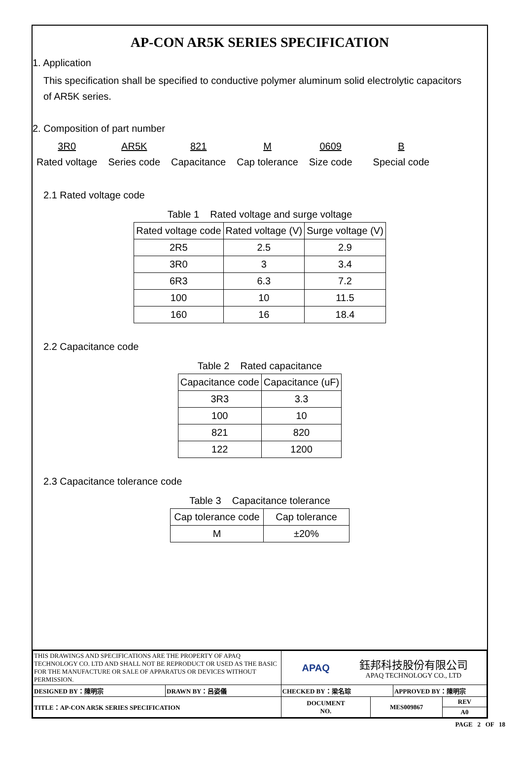AP-CON AR5K SERIES SPECIFICATION
1. Application
This specification shall be specified to conductive polymer aluminum solid electrolytic capacitors
of AR5K series.
2. Composition of part number
3R0
Rated voltage
AR5K
Series code
821
Capacitance
M
Cap tolerance
0609
Size code
B
Special code
2.1 Rated voltage code
Table 1 Rated voltage and surge voltage
| Rated voltage code | Rated voltage (V) | Surge voltage (V) |
| 2R5 | 2.5 | 2.9 |
| 3R0 | 3 | 3.4 |
| 6R3 | 6.3 | 7.2 |
| 100 | 10 | 11.5 |
| 160 | 16 | 18.4 |
2.2 Capacitance code
Table 2 Rated capacitance
| Capacitance code | Capacitance (uF) |
| 3R3 | 3.3 |
| 100 | 10 |
| 821 | 820 |
| 122 | 1200 |
2.3 Capacitance tolerance code
Table 3 Capacitance tolerance
| Cap tolerance code | Cap tolerance |
| M | ±20% |
| THIS DRAWINGS AND SPECIFICATIONS ARE THE PROPERTY OF APAQ TECHNOLOGY CO. LTD AND SHALL NOT BE REPRODUCT OR USED AS THE BASIC FOR THE MANUFACTURE OR SALE OF APPARATUS OR DEVICES WITHOUT PERMISSION. | | APAQ 鈺邦科技股份有限公司 APAQ TECHNOLOGY CO., LTD | | | |
| DESIGNED BY：陳明宗 | DRAWN BY：呂姿儀 | CHECKED BY：梁名琮 | | APPROVED BY：陳明宗 | |
| TITLE：AP-CON AR5K SERIES SPECIFICATION | | DOCUMENT NO. | MES009867 | | REV |
| | | | | | A0 |
PAGE 2 OF 18